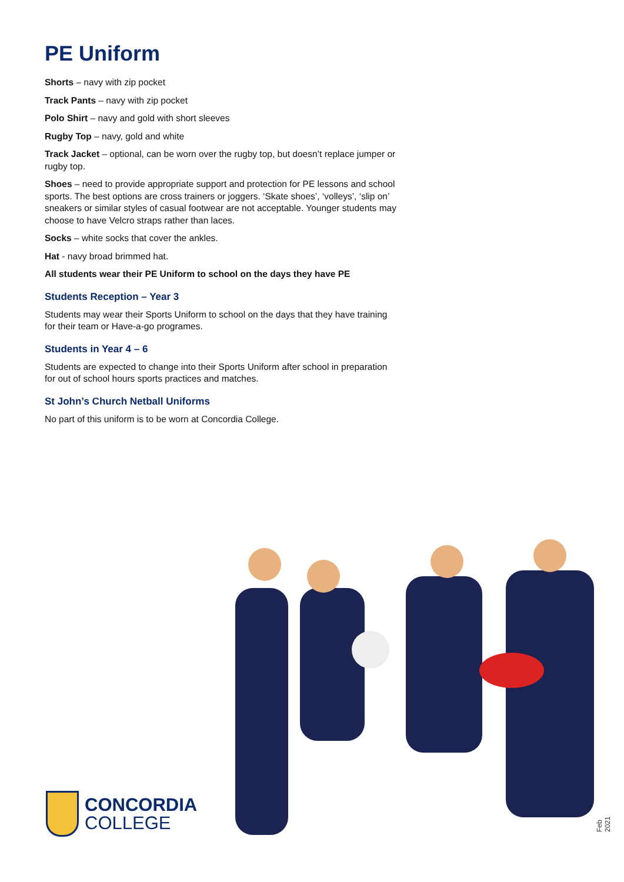PE Uniform
Shorts – navy with zip pocket
Track Pants – navy with zip pocket
Polo Shirt – navy and gold with short sleeves
Rugby Top – navy, gold and white
Track Jacket – optional, can be worn over the rugby top, but doesn’t replace jumper or rugby top.
Shoes – need to provide appropriate support and protection for PE lessons and school sports. The best options are cross trainers or joggers. ‘Skate shoes’, ‘volleys’, ‘slip on’ sneakers or similar styles of casual footwear are not acceptable. Younger students may choose to have Velcro straps rather than laces.
Socks – white socks that cover the ankles.
Hat - navy broad brimmed hat.
All students wear their PE Uniform to school on the days they have PE
Students Reception – Year 3
Students may wear their Sports Uniform to school on the days that they have training for their team or Have-a-go programes.
Students in Year 4 – 6
Students are expected to change into their Sports Uniform after school in preparation for out of school hours sports practices and matches.
St John’s Church Netball Uniforms
No part of this uniform is to be worn at Concordia College.
CONCORDIA
COLLEGE
Feb 2021